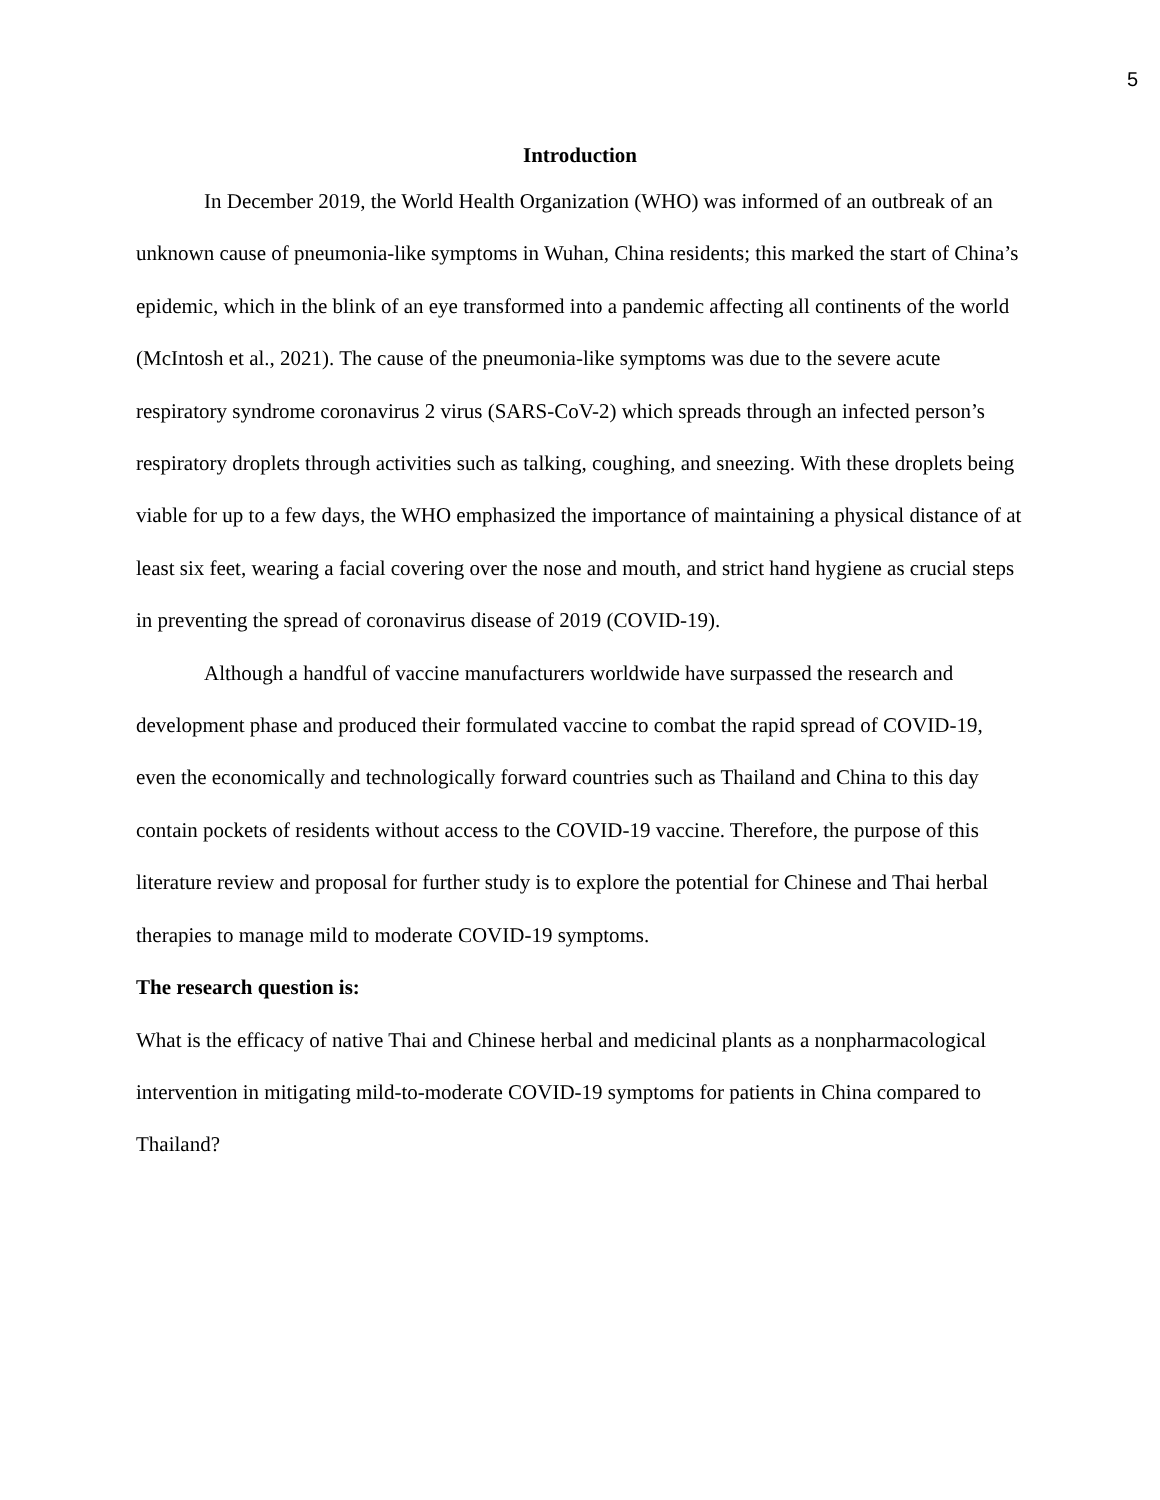5
Introduction
In December 2019, the World Health Organization (WHO) was informed of an outbreak of an unknown cause of pneumonia-like symptoms in Wuhan, China residents; this marked the start of China’s epidemic, which in the blink of an eye transformed into a pandemic affecting all continents of the world (McIntosh et al., 2021). The cause of the pneumonia-like symptoms was due to the severe acute respiratory syndrome coronavirus 2 virus (SARS-CoV-2) which spreads through an infected person’s respiratory droplets through activities such as talking, coughing, and sneezing. With these droplets being viable for up to a few days, the WHO emphasized the importance of maintaining a physical distance of at least six feet, wearing a facial covering over the nose and mouth, and strict hand hygiene as crucial steps in preventing the spread of coronavirus disease of 2019 (COVID-19).
Although a handful of vaccine manufacturers worldwide have surpassed the research and development phase and produced their formulated vaccine to combat the rapid spread of COVID-19, even the economically and technologically forward countries such as Thailand and China to this day contain pockets of residents without access to the COVID-19 vaccine. Therefore, the purpose of this literature review and proposal for further study is to explore the potential for Chinese and Thai herbal therapies to manage mild to moderate COVID-19 symptoms.
The research question is:
What is the efficacy of native Thai and Chinese herbal and medicinal plants as a nonpharmacological intervention in mitigating mild-to-moderate COVID-19 symptoms for patients in China compared to Thailand?